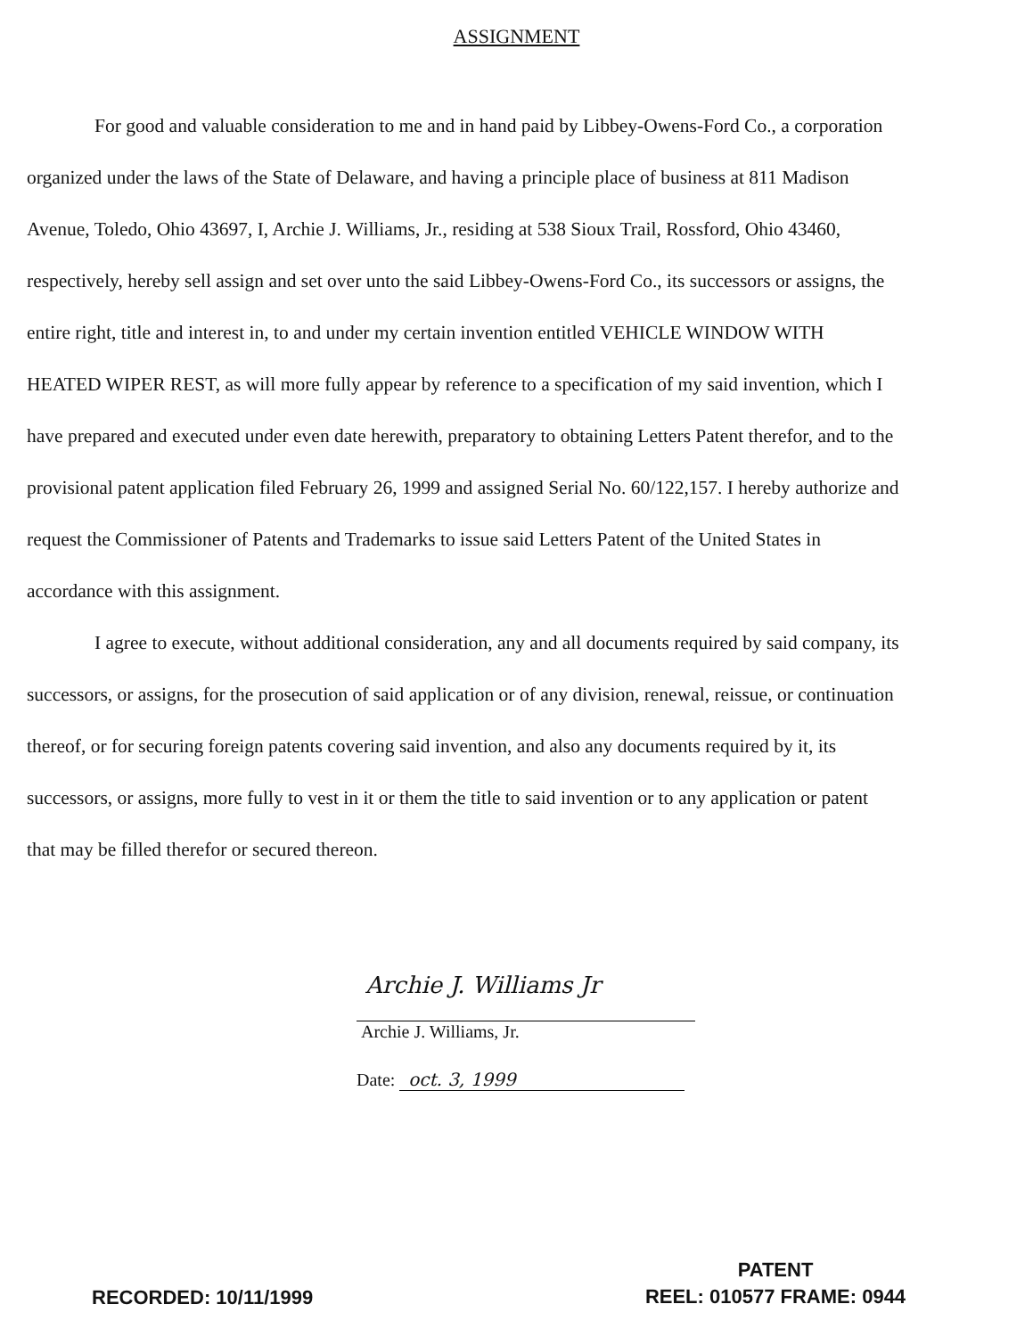ASSIGNMENT
For good and valuable consideration to me and in hand paid by Libbey-Owens-Ford Co., a corporation organized under the laws of the State of Delaware, and having a principle place of business at 811 Madison Avenue, Toledo, Ohio 43697, I, Archie J. Williams, Jr., residing at 538 Sioux Trail, Rossford, Ohio 43460, respectively, hereby sell assign and set over unto the said Libbey-Owens-Ford Co., its successors or assigns, the entire right, title and interest in, to and under my certain invention entitled VEHICLE WINDOW WITH HEATED WIPER REST, as will more fully appear by reference to a specification of my said invention, which I have prepared and executed under even date herewith, preparatory to obtaining Letters Patent therefor, and to the provisional patent application filed February 26, 1999 and assigned Serial No. 60/122,157. I hereby authorize and request the Commissioner of Patents and Trademarks to issue said Letters Patent of the United States in accordance with this assignment.
I agree to execute, without additional consideration, any and all documents required by said company, its successors, or assigns, for the prosecution of said application or of any division, renewal, reissue, or continuation thereof, or for securing foreign patents covering said invention, and also any documents required by it, its successors, or assigns, more fully to vest in it or them the title to said invention or to any application or patent that may be filled therefor or secured thereon.
Archie J. Williams Jr
Archie J. Williams, Jr.
Date: oct. 3, 1999
RECORDED: 10/11/1999
PATENT
REEL: 010577 FRAME: 0944